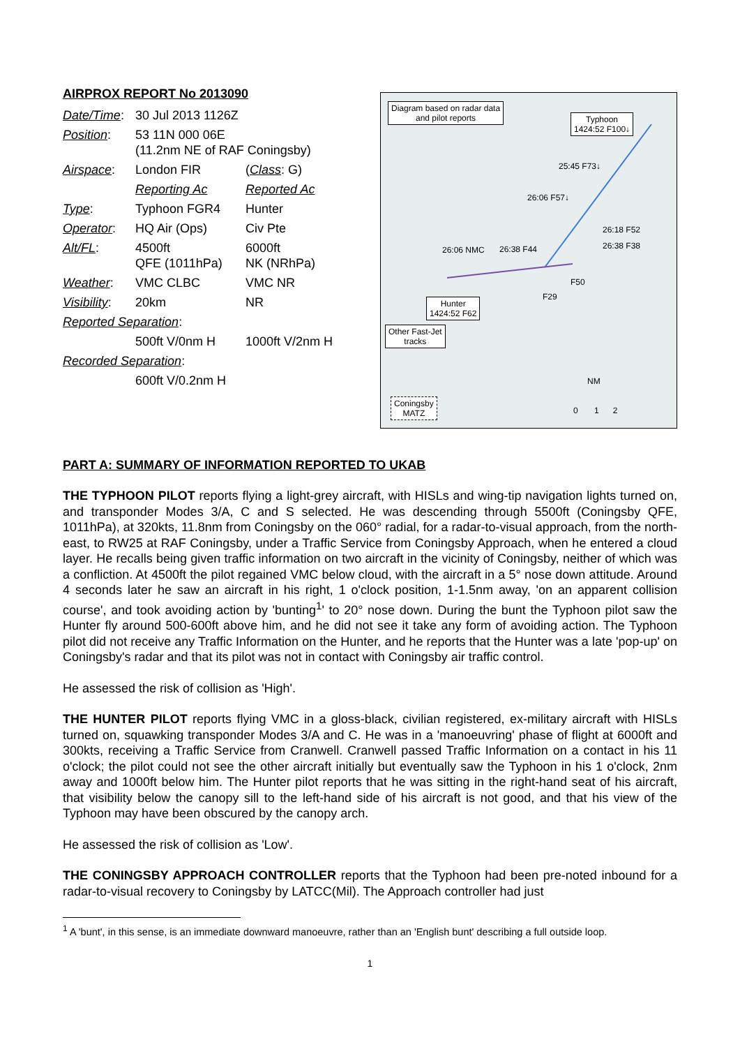AIRPROX REPORT No 2013090
| Date/Time : | 30 Jul 2013 1126Z | |
| Position : | 53 11N 000 06E (11.2nm NE of RAF Coningsby) | |
| Airspace : | London FIR | ( Class : G) |
| | Reporting Ac | Reported Ac |
| Type : | Typhoon FGR4 | Hunter |
| Operator : | HQ Air (Ops) | Civ Pte |
| Alt/FL : | 4500ft QFE (1011hPa) | 6000ft NK (NRhPa) |
| Weather : | VMC CLBC | VMC NR |
| Visibility : | 20km | NR |
| Reported Separation : | | |
| | 500ft V/0nm H | 1000ft V/2nm H |
| Recorded Separation : | | |
| | 600ft V/0.2nm H | |
Diagram based on radar data
and pilot reports
Typhoon
1424:52 F100↓
25:45 F73↓
26:06 F57↓
26:18 F52
26:38 F38
26:06 NMC 26:38 F44
F50
F29
Hunter
1424:52 F62
Other Fast-Jet
tracks
NM
0 1 2
Coningsby
MATZ
PART A: SUMMARY OF INFORMATION REPORTED TO UKAB
THE TYPHOON PILOT reports flying a light-grey aircraft, with HISLs and wing-tip navigation lights turned on, and transponder Modes 3/A, C and S selected. He was descending through 5500ft (Coningsby QFE, 1011hPa), at 320kts, 11.8nm from Coningsby on the 060° radial, for a radar-to-visual approach, from the north-east, to RW25 at RAF Coningsby, under a Traffic Service from Coningsby Approach, when he entered a cloud layer. He recalls being given traffic information on two aircraft in the vicinity of Coningsby, neither of which was a confliction. At 4500ft the pilot regained VMC below cloud, with the aircraft in a 5° nose down attitude. Around 4 seconds later he saw an aircraft in his right, 1 o'clock position, 1-1.5nm away, 'on an apparent collision course', and took avoiding action by 'bunting<sup>1</sup>' to 20° nose down. During the bunt the Typhoon pilot saw the Hunter fly around 500-600ft above him, and he did not see it take any form of avoiding action. The Typhoon pilot did not receive any Traffic Information on the Hunter, and he reports that the Hunter was a late 'pop-up' on Coningsby's radar and that its pilot was not in contact with Coningsby air traffic control.
He assessed the risk of collision as 'High'.
THE HUNTER PILOT reports flying VMC in a gloss-black, civilian registered, ex-military aircraft with HISLs turned on, squawking transponder Modes 3/A and C. He was in a 'manoeuvring' phase of flight at 6000ft and 300kts, receiving a Traffic Service from Cranwell. Cranwell passed Traffic Information on a contact in his 11 o'clock; the pilot could not see the other aircraft initially but eventually saw the Typhoon in his 1 o'clock, 2nm away and 1000ft below him. The Hunter pilot reports that he was sitting in the right-hand seat of his aircraft, that visibility below the canopy sill to the left-hand side of his aircraft is not good, and that his view of the Typhoon may have been obscured by the canopy arch.
He assessed the risk of collision as 'Low'.
THE CONINGSBY APPROACH CONTROLLER reports that the Typhoon had been pre-noted inbound for a radar-to-visual recovery to Coningsby by LATCC(Mil). The Approach controller had just
<sup>1</sup> A 'bunt', in this sense, is an immediate downward manoeuvre, rather than an 'English bunt' describing a full outside loop.
1